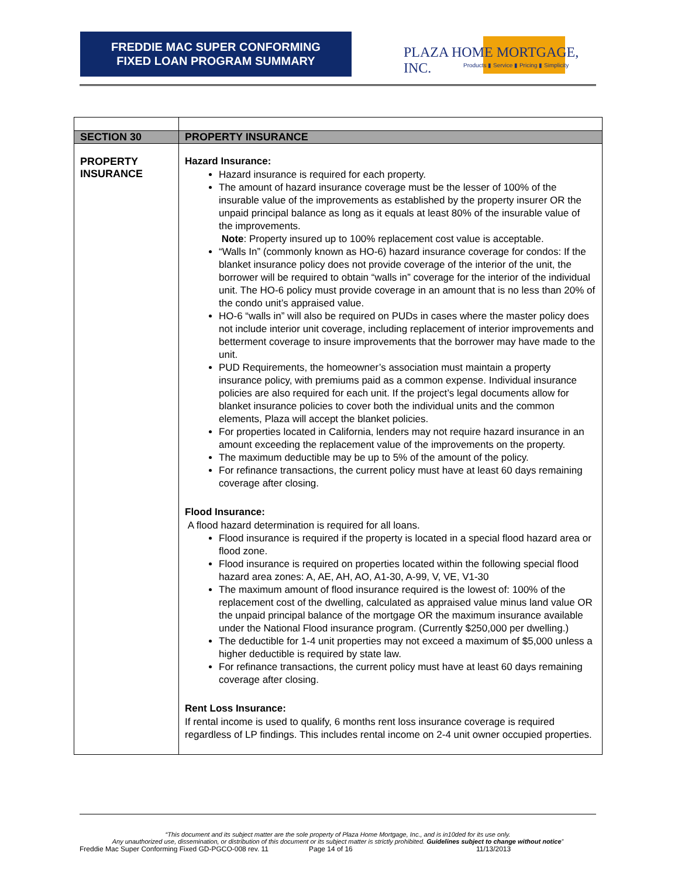FREDDIE MAC SUPER CONFORMING
FIXED LOAN PROGRAM SUMMARY
PLAZA HOME MORTGAGE, INC.
Products ▮ Service ▮ Pricing ▮ Simplicity
| SECTION 30 | PROPERTY INSURANCE |
| PROPERTY INSURANCE | Hazard Insurance: Hazard insurance is required for each property. The amount of hazard insurance coverage must be the lesser of 100% of the insurable value of the improvements as established by the property insurer OR the unpaid principal balance as long as it equals at least 80% of the insurable value of the improvements. Note : Property insured up to 100% replacement cost value is acceptable. “Walls In” (commonly known as HO-6) hazard insurance coverage for condos: If the blanket insurance policy does not provide coverage of the interior of the unit, the borrower will be required to obtain “walls in” coverage for the interior of the individual unit. The HO-6 policy must provide coverage in an amount that is no less than 20% of the condo unit’s appraised value. HO-6 “walls in” will also be required on PUDs in cases where the master policy does not include interior unit coverage, including replacement of interior improvements and betterment coverage to insure improvements that the borrower may have made to the unit. PUD Requirements, the homeowner’s association must maintain a property insurance policy, with premiums paid as a common expense. Individual insurance policies are also required for each unit. If the project’s legal documents allow for blanket insurance policies to cover both the individual units and the common elements, Plaza will accept the blanket policies. For properties located in California, lenders may not require hazard insurance in an amount exceeding the replacement value of the improvements on the property. The maximum deductible may be up to 5% of the amount of the policy. For refinance transactions, the current policy must have at least 60 days remaining coverage after closing. Flood Insurance: A flood hazard determination is required for all loans. Flood insurance is required if the property is located in a special flood hazard area or flood zone. Flood insurance is required on properties located within the following special flood hazard area zones: A, AE, AH, AO, A1-30, A-99, V, VE, V1-30 The maximum amount of flood insurance required is the lowest of: 100% of the replacement cost of the dwelling, calculated as appraised value minus land value OR the unpaid principal balance of the mortgage OR the maximum insurance available under the National Flood insurance program. (Currently $250,000 per dwelling.) The deductible for 1-4 unit properties may not exceed a maximum of $5,000 unless a higher deductible is required by state law. For refinance transactions, the current policy must have at least 60 days remaining coverage after closing. Rent Loss Insurance: If rental income is used to qualify, 6 months rent loss insurance coverage is required regardless of LP findings. This includes rental income on 2-4 unit owner occupied properties. |
“This document and its subject matter are the sole property of Plaza Home Mortgage, Inc., and is in10ded for its use only.
Any unauthorized use, dissemination, or distribution of this document or its subject matter is strictly prohibited. Guidelines subject to change without notice”
Freddie Mac Super Conforming Fixed GD-PGCO-008 rev. 11 Page 14 of 16 11/13/2013